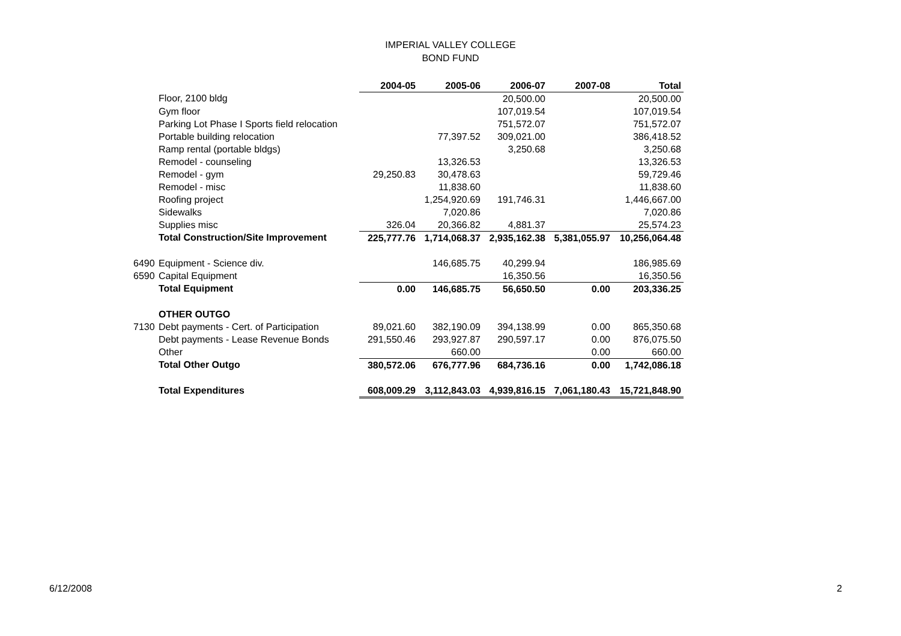IMPERIAL VALLEY COLLEGE
BOND FUND
| | | 2004-05 | 2005-06 | 2006-07 | 2007-08 | Total |
| | Floor, 2100 bldg | | | 20,500.00 | | 20,500.00 |
| | Gym floor | | | 107,019.54 | | 107,019.54 |
| | Parking Lot Phase I Sports field relocation | | | 751,572.07 | | 751,572.07 |
| | Portable building relocation | | 77,397.52 | 309,021.00 | | 386,418.52 |
| | Ramp rental (portable bldgs) | | | 3,250.68 | | 3,250.68 |
| | Remodel - counseling | | 13,326.53 | | | 13,326.53 |
| | Remodel - gym | 29,250.83 | 30,478.63 | | | 59,729.46 |
| | Remodel - misc | | 11,838.60 | | | 11,838.60 |
| | Roofing project | | 1,254,920.69 | 191,746.31 | | 1,446,667.00 |
| | Sidewalks | | 7,020.86 | | | 7,020.86 |
| | Supplies misc | 326.04 | 20,366.82 | 4,881.37 | | 25,574.23 |
| | Total Construction/Site Improvement | 225,777.76 | 1,714,068.37 | 2,935,162.38 | 5,381,055.97 | 10,256,064.48 |
| 6490 | Equipment - Science div. | | 146,685.75 | 40,299.94 | | 186,985.69 |
| 6590 | Capital Equipment | | | 16,350.56 | | 16,350.56 |
| | Total Equipment | 0.00 | 146,685.75 | 56,650.50 | 0.00 | 203,336.25 |
| | OTHER OUTGO | | | | | |
| 7130 | Debt payments - Cert. of Participation | 89,021.60 | 382,190.09 | 394,138.99 | 0.00 | 865,350.68 |
| | Debt payments - Lease Revenue Bonds | 291,550.46 | 293,927.87 | 290,597.17 | 0.00 | 876,075.50 |
| | Other | | 660.00 | | 0.00 | 660.00 |
| | Total Other Outgo | 380,572.06 | 676,777.96 | 684,736.16 | 0.00 | 1,742,086.18 |
| | Total Expenditures | 608,009.29 | 3,112,843.03 | 4,939,816.15 | 7,061,180.43 | 15,721,848.90 |
6/12/2008 2